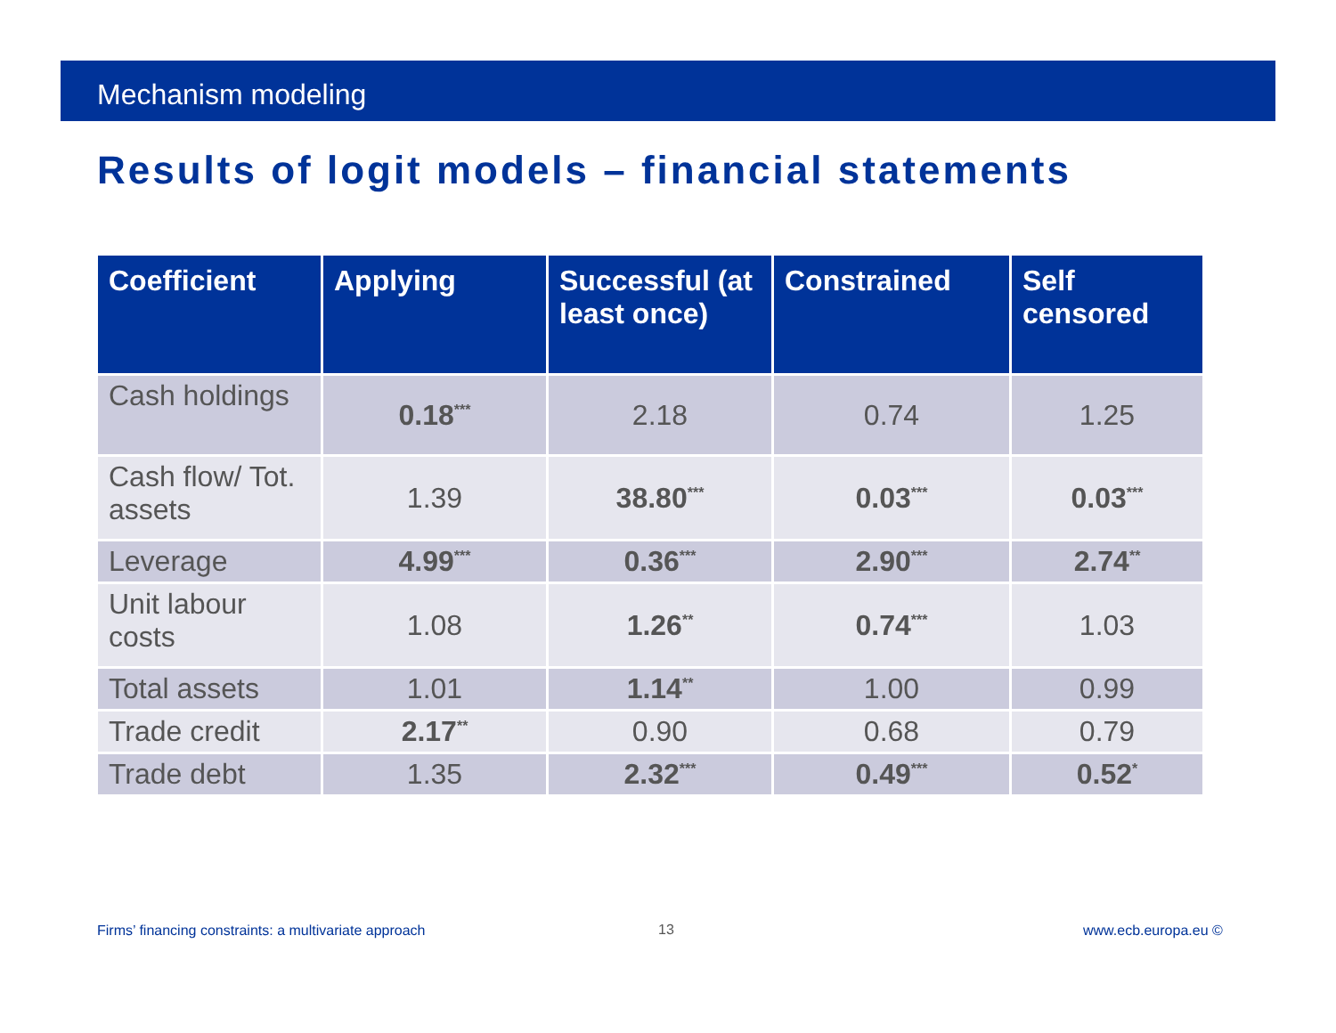Mechanism modeling
Results of logit models – financial statements
| Coefficient | Applying | Successful (at least once) | Constrained | Self censored |
| --- | --- | --- | --- | --- |
| Cash holdings | 0.18<sup>***</sup> | 2.18 | 0.74 | 1.25 |
| Cash flow/ Tot. assets | 1.39 | 38.80<sup>***</sup> | 0.03<sup>***</sup> | 0.03<sup>***</sup> |
| Leverage | 4.99<sup>***</sup> | 0.36<sup>***</sup> | 2.90<sup>***</sup> | 2.74<sup>**</sup> |
| Unit labour costs | 1.08 | 1.26<sup>**</sup> | 0.74<sup>***</sup> | 1.03 |
| Total assets | 1.01 | 1.14<sup>**</sup> | 1.00 | 0.99 |
| Trade credit | 2.17<sup>**</sup> | 0.90 | 0.68 | 0.79 |
| Trade debt | 1.35 | 2.32<sup>***</sup> | 0.49<sup>***</sup> | 0.52<sup>*</sup> |
Firms’ financing constraints: a multivariate approach
13 www.ecb.europa.eu ©